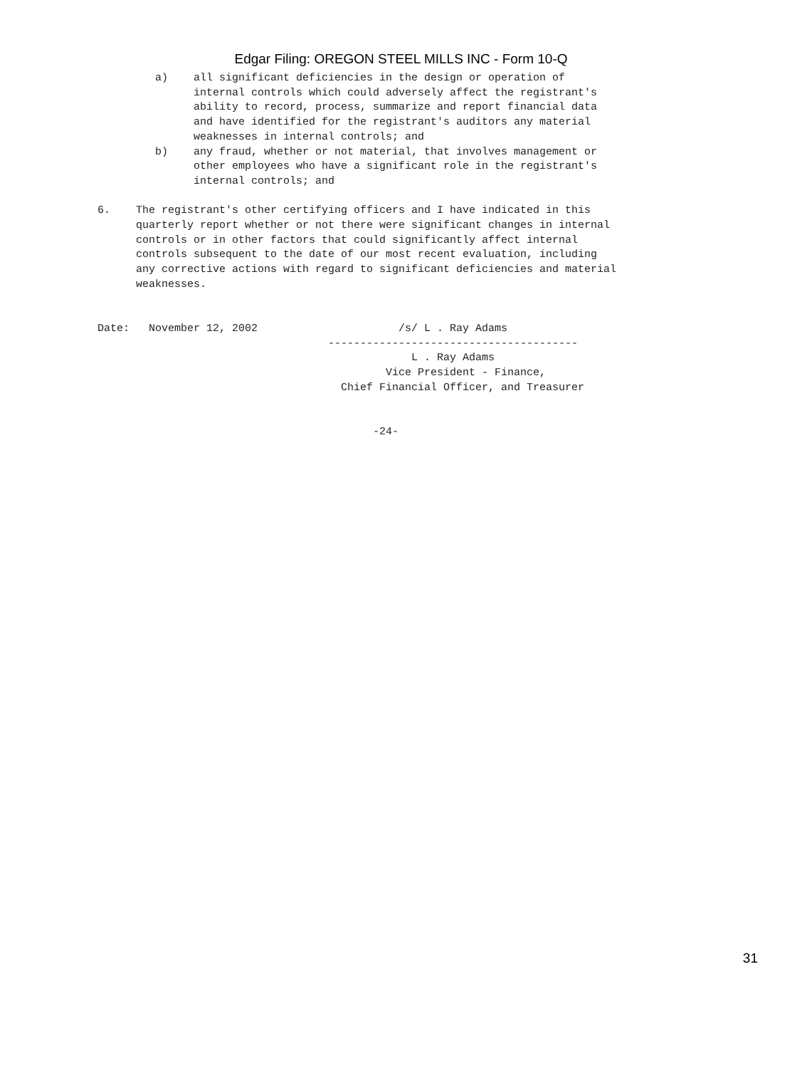Edgar Filing: OREGON STEEL MILLS INC - Form 10-Q
         a)    all significant deficiencies in the design or operation of
               internal controls which could adversely affect the registrant's
               ability to record, process, summarize and report financial data
               and have identified for the registrant's auditors any material
               weaknesses in internal controls; and
         b)    any fraud, whether or not material, that involves management or
               other employees who have a significant role in the registrant's
               internal controls; and

6.    The registrant's other certifying officers and I have indicated in this
      quarterly report whether or not there were significant changes in internal
      controls or in other factors that could significantly affect internal
      controls subsequent to the date of our most recent evaluation, including
      any corrective actions with regard to significant deficiencies and material
      weaknesses.


Date:   November 12, 2002                      /s/ L . Ray Adams
                                    ---------------------------------------
                                                 L . Ray Adams
                                             Vice President - Finance,
                                      Chief Financial Officer, and Treasurer


                                           -24-
31